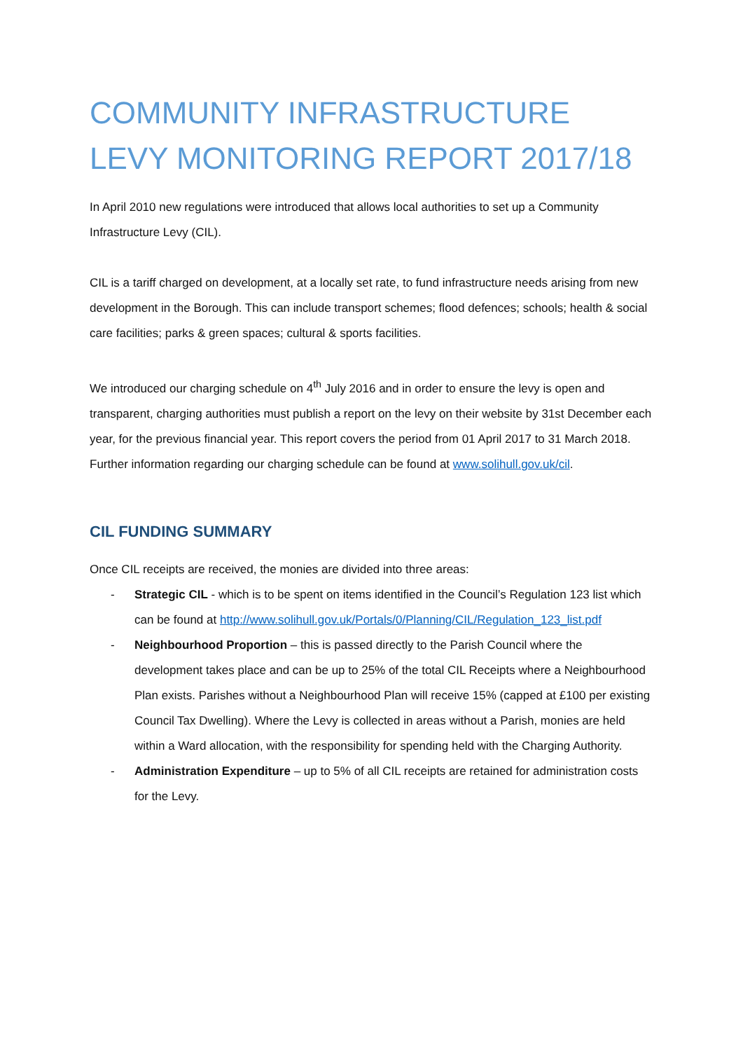COMMUNITY INFRASTRUCTURE LEVY MONITORING REPORT 2017/18
In April 2010 new regulations were introduced that allows local authorities to set up a Community Infrastructure Levy (CIL).
CIL is a tariff charged on development, at a locally set rate, to fund infrastructure needs arising from new development in the Borough. This can include transport schemes; flood defences; schools; health & social care facilities; parks & green spaces; cultural & sports facilities.
We introduced our charging schedule on 4<sup>th</sup> July 2016 and in order to ensure the levy is open and transparent, charging authorities must publish a report on the levy on their website by 31st December each year, for the previous financial year. This report covers the period from 01 April 2017 to 31 March 2018. Further information regarding our charging schedule can be found at www.solihull.gov.uk/cil.
CIL FUNDING SUMMARY
Once CIL receipts are received, the monies are divided into three areas:
- Strategic CIL - which is to be spent on items identified in the Council’s Regulation 123 list which can be found at http://www.solihull.gov.uk/Portals/0/Planning/CIL/Regulation_123_list.pdf
- Neighbourhood Proportion – this is passed directly to the Parish Council where the development takes place and can be up to 25% of the total CIL Receipts where a Neighbourhood Plan exists. Parishes without a Neighbourhood Plan will receive 15% (capped at £100 per existing Council Tax Dwelling). Where the Levy is collected in areas without a Parish, monies are held within a Ward allocation, with the responsibility for spending held with the Charging Authority.
- Administration Expenditure – up to 5% of all CIL receipts are retained for administration costs for the Levy.